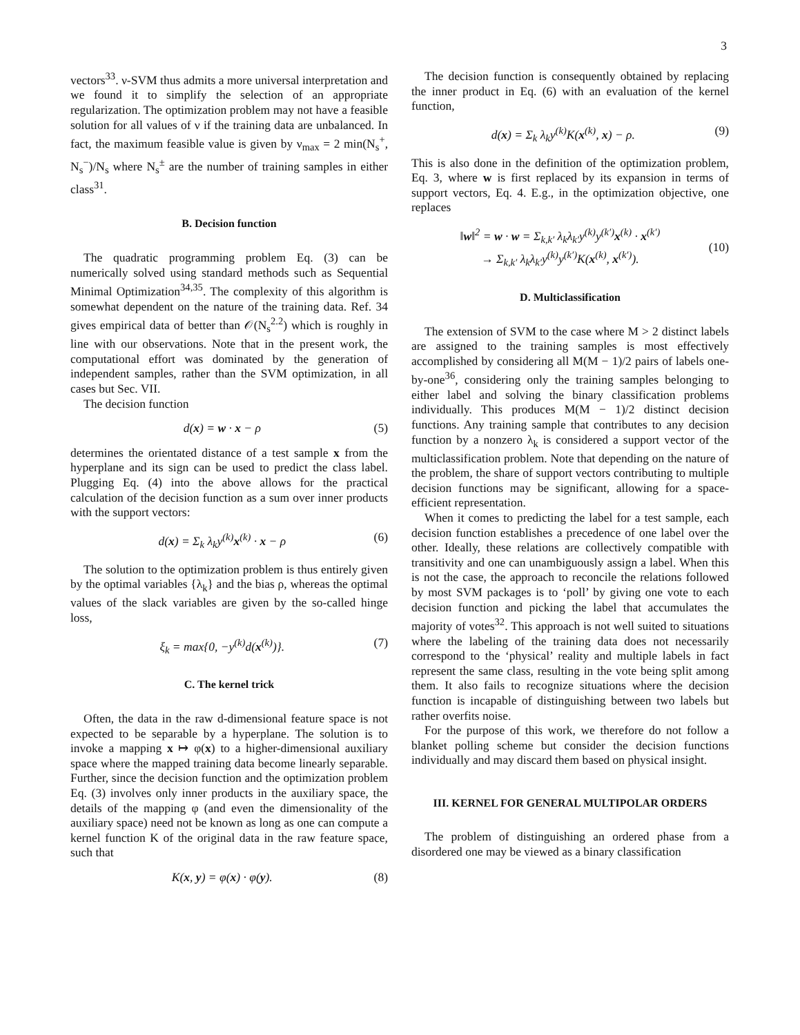3
vectors<sup>33</sup>. ν-SVM thus admits a more universal interpretation and we found it to simplify the selection of an appropriate regularization. The optimization problem may not have a feasible solution for all values of ν if the training data are unbalanced. In fact, the maximum feasible value is given by ν<sub>max</sub> = 2 min(N<sub>s</sub><sup>+</sup>, N<sub>s</sub><sup>−</sup>)/N<sub>s</sub> where N<sub>s</sub><sup>±</sup> are the number of training samples in either class<sup>31</sup>.
B. Decision function
The quadratic programming problem Eq. (3) can be numerically solved using standard methods such as Sequential Minimal Optimization<sup>34,35</sup>. The complexity of this algorithm is somewhat dependent on the nature of the training data. Ref. 34 gives empirical data of better than 𝒪(N<sub>s</sub><sup>2.2</sup>) which is roughly in line with our observations. Note that in the present work, the computational effort was dominated by the generation of independent samples, rather than the SVM optimization, in all cases but Sec. VII.
The decision function
d(x) = w · x − ρ (5)
determines the orientated distance of a test sample x from the hyperplane and its sign can be used to predict the class label. Plugging Eq. (4) into the above allows for the practical calculation of the decision function as a sum over inner products with the support vectors:
d(x) = Σ<sub>k</sub> λ<sub>k</sub>y<sup>(k)</sup>x<sup>(k)</sup> · x − ρ (6)
The solution to the optimization problem is thus entirely given by the optimal variables {λ<sub>k</sub>} and the bias ρ, whereas the optimal values of the slack variables are given by the so-called hinge loss,
ξ<sub>k</sub> = max{0, −y<sup>(k)</sup>d(x<sup>(k)</sup>)}. (7)
C. The kernel trick
Often, the data in the raw d-dimensional feature space is not expected to be separable by a hyperplane. The solution is to invoke a mapping x ↦ φ(x) to a higher-dimensional auxiliary space where the mapped training data become linearly separable. Further, since the decision function and the optimization problem Eq. (3) involves only inner products in the auxiliary space, the details of the mapping φ (and even the dimensionality of the auxiliary space) need not be known as long as one can compute a kernel function K of the original data in the raw feature space, such that
K(x, y) = φ(x) · φ(y). (8)
The decision function is consequently obtained by replacing the inner product in Eq. (6) with an evaluation of the kernel function,
d(x) = Σ<sub>k</sub> λ<sub>k</sub>y<sup>(k)</sup>K(x<sup>(k)</sup>, x) − ρ. (9)
This is also done in the definition of the optimization problem, Eq. 3, where w is first replaced by its expansion in terms of support vectors, Eq. 4. E.g., in the optimization objective, one replaces
‖w‖<sup>2</sup> = w · w = Σ<sub>k,k′</sub> λ<sub>k</sub>λ<sub>k′</sub>y<sup>(k)</sup>y<sup>(k′)</sup>x<sup>(k)</sup> · x<sup>(k′)</sup>
→ Σ<sub>k,k′</sub> λ<sub>k</sub>λ<sub>k′</sub>y<sup>(k)</sup>y<sup>(k′)</sup>K(x<sup>(k)</sup>, x<sup>(k′)</sup>).
(10)
D. Multiclassification
The extension of SVM to the case where M > 2 distinct labels are assigned to the training samples is most effectively accomplished by considering all M(M − 1)/2 pairs of labels one-by-one<sup>36</sup>, considering only the training samples belonging to either label and solving the binary classification problems individually. This produces M(M − 1)/2 distinct decision functions. Any training sample that contributes to any decision function by a nonzero λ<sub>k</sub> is considered a support vector of the multiclassification problem. Note that depending on the nature of the problem, the share of support vectors contributing to multiple decision functions may be significant, allowing for a space-efficient representation.
When it comes to predicting the label for a test sample, each decision function establishes a precedence of one label over the other. Ideally, these relations are collectively compatible with transitivity and one can unambiguously assign a label. When this is not the case, the approach to reconcile the relations followed by most SVM packages is to ‘poll’ by giving one vote to each decision function and picking the label that accumulates the majority of votes<sup>32</sup>. This approach is not well suited to situations where the labeling of the training data does not necessarily correspond to the ‘physical’ reality and multiple labels in fact represent the same class, resulting in the vote being split among them. It also fails to recognize situations where the decision function is incapable of distinguishing between two labels but rather overfits noise.
For the purpose of this work, we therefore do not follow a blanket polling scheme but consider the decision functions individually and may discard them based on physical insight.
III. KERNEL FOR GENERAL MULTIPOLAR ORDERS
The problem of distinguishing an ordered phase from a disordered one may be viewed as a binary classification